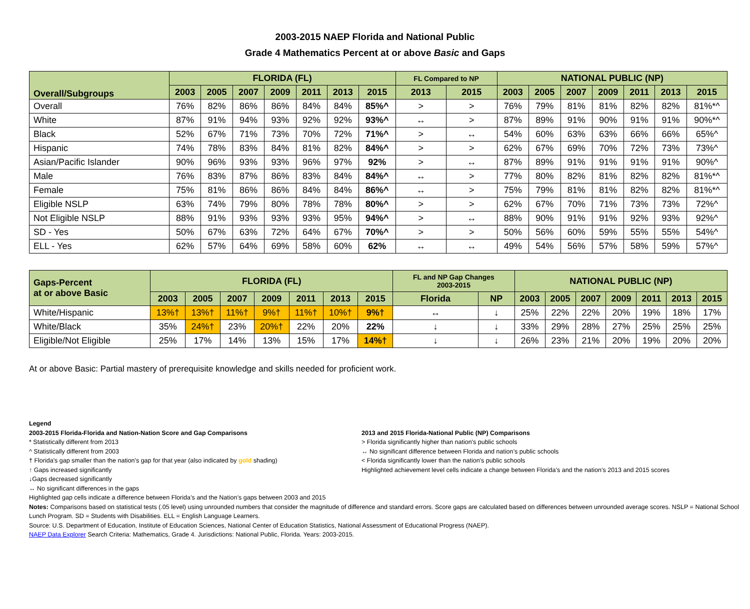2003-2015 NAEP Florida and National Public
Grade 4 Mathematics Percent at or above Basic and Gaps
| Overall/Subgroups | FLORIDA (FL) | | | | | | | FL Compared to NP | | NATIONAL PUBLIC (NP) | | | | | | |
| --- | --- | --- | --- | --- | --- | --- | --- | --- | --- | --- | --- | --- | --- | --- | --- | --- |
| | 2003 | 2005 | 2007 | 2009 | 2011 | 2013 | 2015 | 2013 | 2015 | 2003 | 2005 | 2007 | 2009 | 2011 | 2013 | 2015 |
| Overall | 76% | 82% | 86% | 86% | 84% | 84% | 85%^ | > | > | 76% | 79% | 81% | 81% | 82% | 82% | 81%*^ |
| White | 87% | 91% | 94% | 93% | 92% | 92% | 93%^ | ↔ | > | 87% | 89% | 91% | 90% | 91% | 91% | 90%*^ |
| Black | 52% | 67% | 71% | 73% | 70% | 72% | 71%^ | > | ↔ | 54% | 60% | 63% | 63% | 66% | 66% | 65%^ |
| Hispanic | 74% | 78% | 83% | 84% | 81% | 82% | 84%^ | > | > | 62% | 67% | 69% | 70% | 72% | 73% | 73%^ |
| Asian/Pacific Islander | 90% | 96% | 93% | 93% | 96% | 97% | 92% | > | ↔ | 87% | 89% | 91% | 91% | 91% | 91% | 90%^ |
| Male | 76% | 83% | 87% | 86% | 83% | 84% | 84%^ | ↔ | > | 77% | 80% | 82% | 81% | 82% | 82% | 81%*^ |
| Female | 75% | 81% | 86% | 86% | 84% | 84% | 86%^ | ↔ | > | 75% | 79% | 81% | 81% | 82% | 82% | 81%*^ |
| Eligible NSLP | 63% | 74% | 79% | 80% | 78% | 78% | 80%^ | > | > | 62% | 67% | 70% | 71% | 73% | 73% | 72%^ |
| Not Eligible NSLP | 88% | 91% | 93% | 93% | 93% | 95% | 94%^ | > | ↔ | 88% | 90% | 91% | 91% | 92% | 93% | 92%^ |
| SD - Yes | 50% | 67% | 63% | 72% | 64% | 67% | 70%^ | > | > | 50% | 56% | 60% | 59% | 55% | 55% | 54%^ |
| ELL - Yes | 62% | 57% | 64% | 69% | 58% | 60% | 62% | ↔ | ↔ | 49% | 54% | 56% | 57% | 58% | 59% | 57%^ |
| Gaps-Percent at or above Basic | FLORIDA (FL) | | | | | | | FL and NP Gap Changes 2003-2015 | | NATIONAL PUBLIC (NP) | | | | | | |
| --- | --- | --- | --- | --- | --- | --- | --- | --- | --- | --- | --- | --- | --- | --- | --- | --- |
| | 2003 | 2005 | 2007 | 2009 | 2011 | 2013 | 2015 | Florida | NP | 2003 | 2005 | 2007 | 2009 | 2011 | 2013 | 2015 |
| White/Hispanic | 13%† | 13%† | 11%† | 9%† | 11%† | 10%† | 9%† | ↔ | ↓ | 25% | 22% | 22% | 20% | 19% | 18% | 17% |
| White/Black | 35% | 24%† | 23% | 20%† | 22% | 20% | 22% | ↓ | ↓ | 33% | 29% | 28% | 27% | 25% | 25% | 25% |
| Eligible/Not Eligible | 25% | 17% | 14% | 13% | 15% | 17% | 14%† | ↓ | ↓ | 26% | 23% | 21% | 20% | 19% | 20% | 20% |
At or above Basic: Partial mastery of prerequisite knowledge and skills needed for proficient work.
Legend
2003-2015 Florida-Florida and Nation-Nation Score and Gap Comparisons
* Statistically different from 2013
^ Statistically different from 2003
† Florida's gap smaller than the nation's gap for that year (also indicated by gold shading)
↑ Gaps increased significantly
↓Gaps decreased significantly
↔ No significant differences in the gaps
2013 and 2015 Florida-National Public (NP) Comparisons
> Florida significantly higher than nation's public schools
↔ No significant difference between Florida and nation’s public schools
< Florida significantly lower than the nation's public schools
Highlighted achievement level cells indicate a change between Florida’s and the nation’s 2013 and 2015 scores
Highlighted gap cells indicate a difference between Florida’s and the Nation’s gaps between 2003 and 2015
Notes: Comparisons based on statistical tests (.05 level) using unrounded numbers that consider the magnitude of difference and standard errors. Score gaps are calculated based on differences between unrounded average scores. NSLP = National School Lunch Program. SD = Students with Disabilities. ELL = English Language Learners.
Source: U.S. Department of Education, Institute of Education Sciences, National Center of Education Statistics, National Assessment of Educational Progress (NAEP).
NAEP Data Explorer Search Criteria: Mathematics, Grade 4. Jurisdictions: National Public, Florida. Years: 2003-2015.